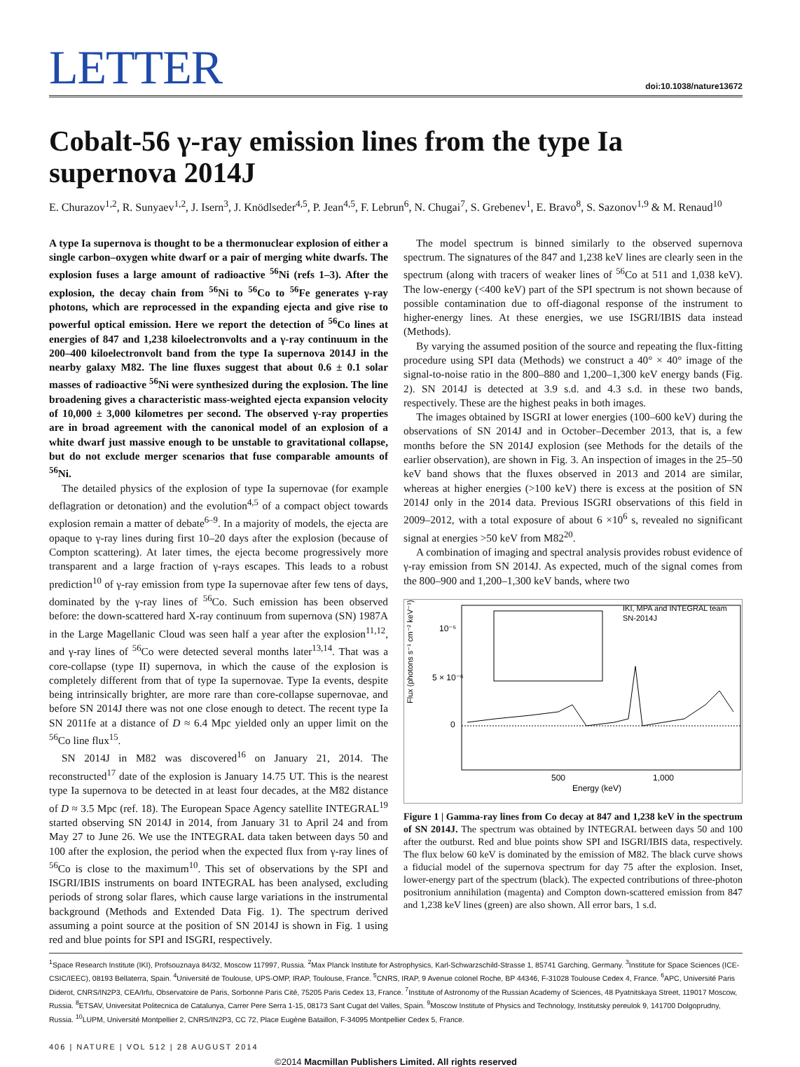LETTER
doi:10.1038/nature13672
Cobalt-56 γ-ray emission lines from the type Ia supernova 2014J
E. Churazov<sup>1,2</sup>, R. Sunyaev<sup>1,2</sup>, J. Isern<sup>3</sup>, J. Knödlseder<sup>4,5</sup>, P. Jean<sup>4,5</sup>, F. Lebrun<sup>6</sup>, N. Chugai<sup>7</sup>, S. Grebenev<sup>1</sup>, E. Bravo<sup>8</sup>, S. Sazonov<sup>1,9</sup> & M. Renaud<sup>10</sup>
A type Ia supernova is thought to be a thermonuclear explosion of either a single carbon–oxygen white dwarf or a pair of merging white dwarfs. The explosion fuses a large amount of radioactive <sup>56</sup>Ni (refs 1–3). After the explosion, the decay chain from <sup>56</sup>Ni to <sup>56</sup>Co to <sup>56</sup>Fe generates γ-ray photons, which are reprocessed in the expanding ejecta and give rise to powerful optical emission. Here we report the detection of <sup>56</sup>Co lines at energies of 847 and 1,238 kiloelectronvolts and a γ-ray continuum in the 200–400 kiloelectronvolt band from the type Ia supernova 2014J in the nearby galaxy M82. The line fluxes suggest that about 0.6 ± 0.1 solar masses of radioactive <sup>56</sup>Ni were synthesized during the explosion. The line broadening gives a characteristic mass-weighted ejecta expansion velocity of 10,000 ± 3,000 kilometres per second. The observed γ-ray properties are in broad agreement with the canonical model of an explosion of a white dwarf just massive enough to be unstable to gravitational collapse, but do not exclude merger scenarios that fuse comparable amounts of <sup>56</sup>Ni.
The detailed physics of the explosion of type Ia supernovae (for example deflagration or detonation) and the evolution<sup>4,5</sup> of a compact object towards explosion remain a matter of debate<sup>6–9</sup>. In a majority of models, the ejecta are opaque to γ-ray lines during first 10–20 days after the explosion (because of Compton scattering). At later times, the ejecta become progressively more transparent and a large fraction of γ-rays escapes. This leads to a robust prediction<sup>10</sup> of γ-ray emission from type Ia supernovae after few tens of days, dominated by the γ-ray lines of <sup>56</sup>Co. Such emission has been observed before: the down-scattered hard X-ray continuum from supernova (SN) 1987A in the Large Magellanic Cloud was seen half a year after the explosion<sup>11,12</sup>, and γ-ray lines of <sup>56</sup>Co were detected several months later<sup>13,14</sup>. That was a core-collapse (type II) supernova, in which the cause of the explosion is completely different from that of type Ia supernovae. Type Ia events, despite being intrinsically brighter, are more rare than core-collapse supernovae, and before SN 2014J there was not one close enough to detect. The recent type Ia SN 2011fe at a distance of D ≈ 6.4 Mpc yielded only an upper limit on the <sup>56</sup>Co line flux<sup>15</sup>.
SN 2014J in M82 was discovered<sup>16</sup> on January 21, 2014. The reconstructed<sup>17</sup> date of the explosion is January 14.75 UT. This is the nearest type Ia supernova to be detected in at least four decades, at the M82 distance of D ≈ 3.5 Mpc (ref. 18). The European Space Agency satellite INTEGRAL<sup>19</sup> started observing SN 2014J in 2014, from January 31 to April 24 and from May 27 to June 26. We use the INTEGRAL data taken between days 50 and 100 after the explosion, the period when the expected flux from γ-ray lines of <sup>56</sup>Co is close to the maximum<sup>10</sup>. This set of observations by the SPI and ISGRI/IBIS instruments on board INTEGRAL has been analysed, excluding periods of strong solar flares, which cause large variations in the instrumental background (Methods and Extended Data Fig. 1). The spectrum derived assuming a point source at the position of SN 2014J is shown in Fig. 1 using red and blue points for SPI and ISGRI, respectively.
The model spectrum is binned similarly to the observed supernova spectrum. The signatures of the 847 and 1,238 keV lines are clearly seen in the spectrum (along with tracers of weaker lines of <sup>56</sup>Co at 511 and 1,038 keV). The low-energy (<400 keV) part of the SPI spectrum is not shown because of possible contamination due to off-diagonal response of the instrument to higher-energy lines. At these energies, we use ISGRI/IBIS data instead (Methods).
By varying the assumed position of the source and repeating the flux-fitting procedure using SPI data (Methods) we construct a 40° × 40° image of the signal-to-noise ratio in the 800–880 and 1,200–1,300 keV energy bands (Fig. 2). SN 2014J is detected at 3.9 s.d. and 4.3 s.d. in these two bands, respectively. These are the highest peaks in both images.
The images obtained by ISGRI at lower energies (100–600 keV) during the observations of SN 2014J and in October–December 2013, that is, a few months before the SN 2014J explosion (see Methods for the details of the earlier observation), are shown in Fig. 3. An inspection of images in the 25–50 keV band shows that the fluxes observed in 2013 and 2014 are similar, whereas at higher energies (>100 keV) there is excess at the position of SN 2014J only in the 2014 data. Previous ISGRI observations of this field in 2009–2012, with a total exposure of about 6 ×10<sup>6</sup> s, revealed no significant signal at energies >50 keV from M82<sup>20</sup>.
A combination of imaging and spectral analysis provides robust evidence of γ-ray emission from SN 2014J. As expected, much of the signal comes from the 800–900 and 1,200–1,300 keV bands, where two
Flux (photons s⁻¹ cm⁻² keV⁻¹)
10⁻⁵
5 × 10⁻⁶
0
IKI, MPA and INTEGRAL team
SN-2014J
500
1,000
Energy (keV)
Figure 1 | Gamma-ray lines from Co decay at 847 and 1,238 keV in the spectrum of SN 2014J. The spectrum was obtained by INTEGRAL between days 50 and 100 after the outburst. Red and blue points show SPI and ISGRI/IBIS data, respectively. The flux below 60 keV is dominated by the emission of M82. The black curve shows a fiducial model of the supernova spectrum for day 75 after the explosion. Inset, lower-energy part of the spectrum (black). The expected contributions of three-photon positronium annihilation (magenta) and Compton down-scattered emission from 847 and 1,238 keV lines (green) are also shown. All error bars, 1 s.d.
<sup>1</sup> Space Research Institute (IKI), Profsouznaya 84/32, Moscow 117997, Russia. <sup>2</sup>Max Planck Institute for Astrophysics, Karl-Schwarzschild-Strasse 1, 85741 Garching, Germany. <sup>3</sup>Institute for Space Sciences (ICE-CSIC/IEEC), 08193 Bellaterra, Spain. <sup>4</sup>Université de Toulouse, UPS-OMP, IRAP, Toulouse, France. <sup>5</sup>CNRS, IRAP, 9 Avenue colonel Roche, BP 44346, F-31028 Toulouse Cedex 4, France. <sup>6</sup>APC, Université Paris Diderot, CNRS/IN2P3, CEA/Irfu, Observatoire de Paris, Sorbonne Paris Cité, 75205 Paris Cedex 13, France. <sup>7</sup>Institute of Astronomy of the Russian Academy of Sciences, 48 Pyatnitskaya Street, 119017 Moscow, Russia. <sup>8</sup>ETSAV, Universitat Politecnica de Catalunya, Carrer Pere Serra 1-15, 08173 Sant Cugat del Valles, Spain. <sup>9</sup>Moscow Institute of Physics and Technology, Institutsky pereulok 9, 141700 Dolgoprudny, Russia. <sup>10</sup>LUPM, Université Montpellier 2, CNRS/IN2P3, CC 72, Place Eugène Bataillon, F-34095 Montpellier Cedex 5, France.
406 | NATURE | VOL 512 | 28 AUGUST 2014
©2014 Macmillan Publishers Limited. All rights reserved